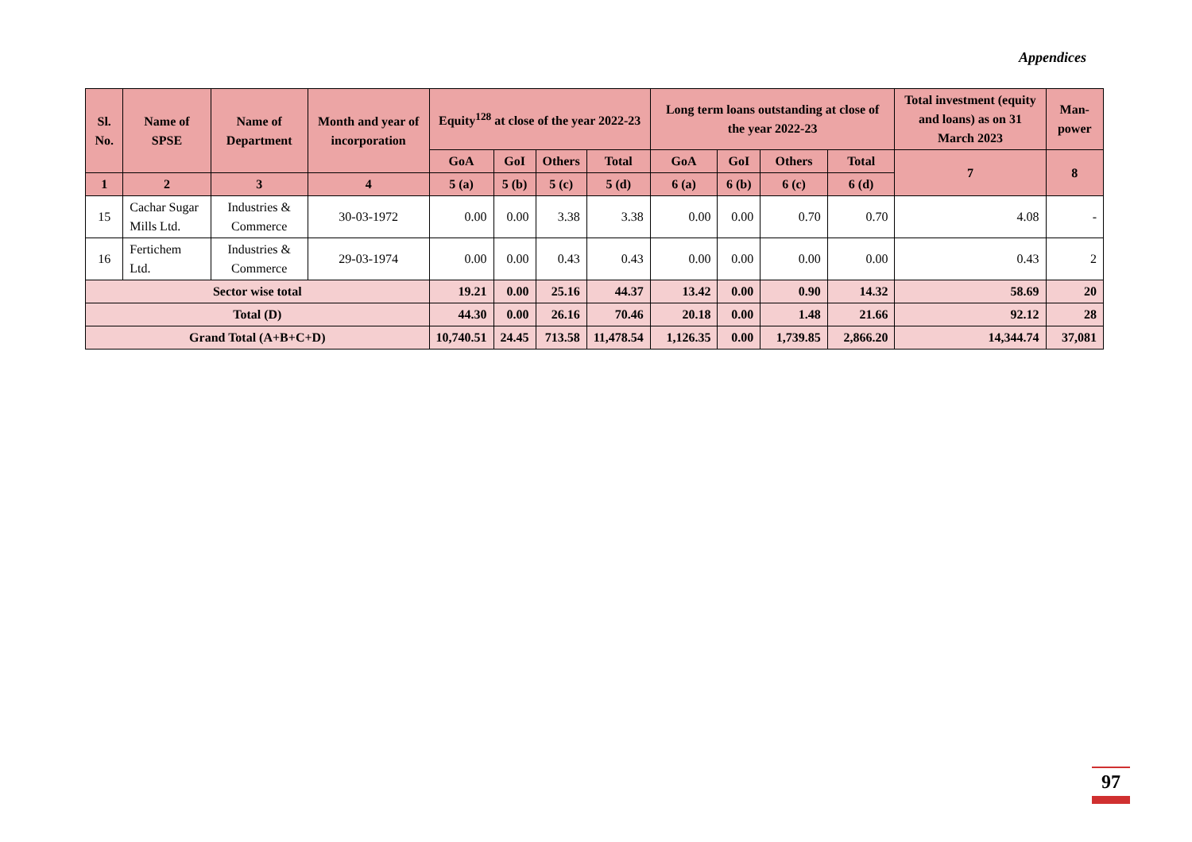Appendices
| Sl. No. | Name of SPSE | Name of Department | Month and year of incorporation | Equity<sup>128</sup> at close of the year 2022-23 | | | | Long term loans outstanding at close of the year 2022-23 | | | | Total investment (equity and loans) as on 31 March 2023 | Man-power |
| --- | --- | --- | --- | --- | --- | --- | --- | --- | --- | --- | --- | --- | --- |
| | | | | GoA | GoI | Others | Total | GoA | GoI | Others | Total | 7 | 8 |
| 1 | 2 | 3 | 4 | 5 (a) | 5 (b) | 5 (c) | 5 (d) | 6 (a) | 6 (b) | 6 (c) | 6 (d) | | |
| 15 | Cachar Sugar Mills Ltd. | Industries & Commerce | 30-03-1972 | 0.00 | 0.00 | 3.38 | 3.38 | 0.00 | 0.00 | 0.70 | 0.70 | 4.08 | - |
| 16 | Fertichem Ltd. | Industries & Commerce | 29-03-1974 | 0.00 | 0.00 | 0.43 | 0.43 | 0.00 | 0.00 | 0.00 | 0.00 | 0.43 | 2 |
| Sector wise total | | | | 19.21 | 0.00 | 25.16 | 44.37 | 13.42 | 0.00 | 0.90 | 14.32 | 58.69 | 20 |
| Total (D) | | | | 44.30 | 0.00 | 26.16 | 70.46 | 20.18 | 0.00 | 1.48 | 21.66 | 92.12 | 28 |
| Grand Total (A+B+C+D) | | | | 10,740.51 | 24.45 | 713.58 | 11,478.54 | 1,126.35 | 0.00 | 1,739.85 | 2,866.20 | 14,344.74 | 37,081 |
97